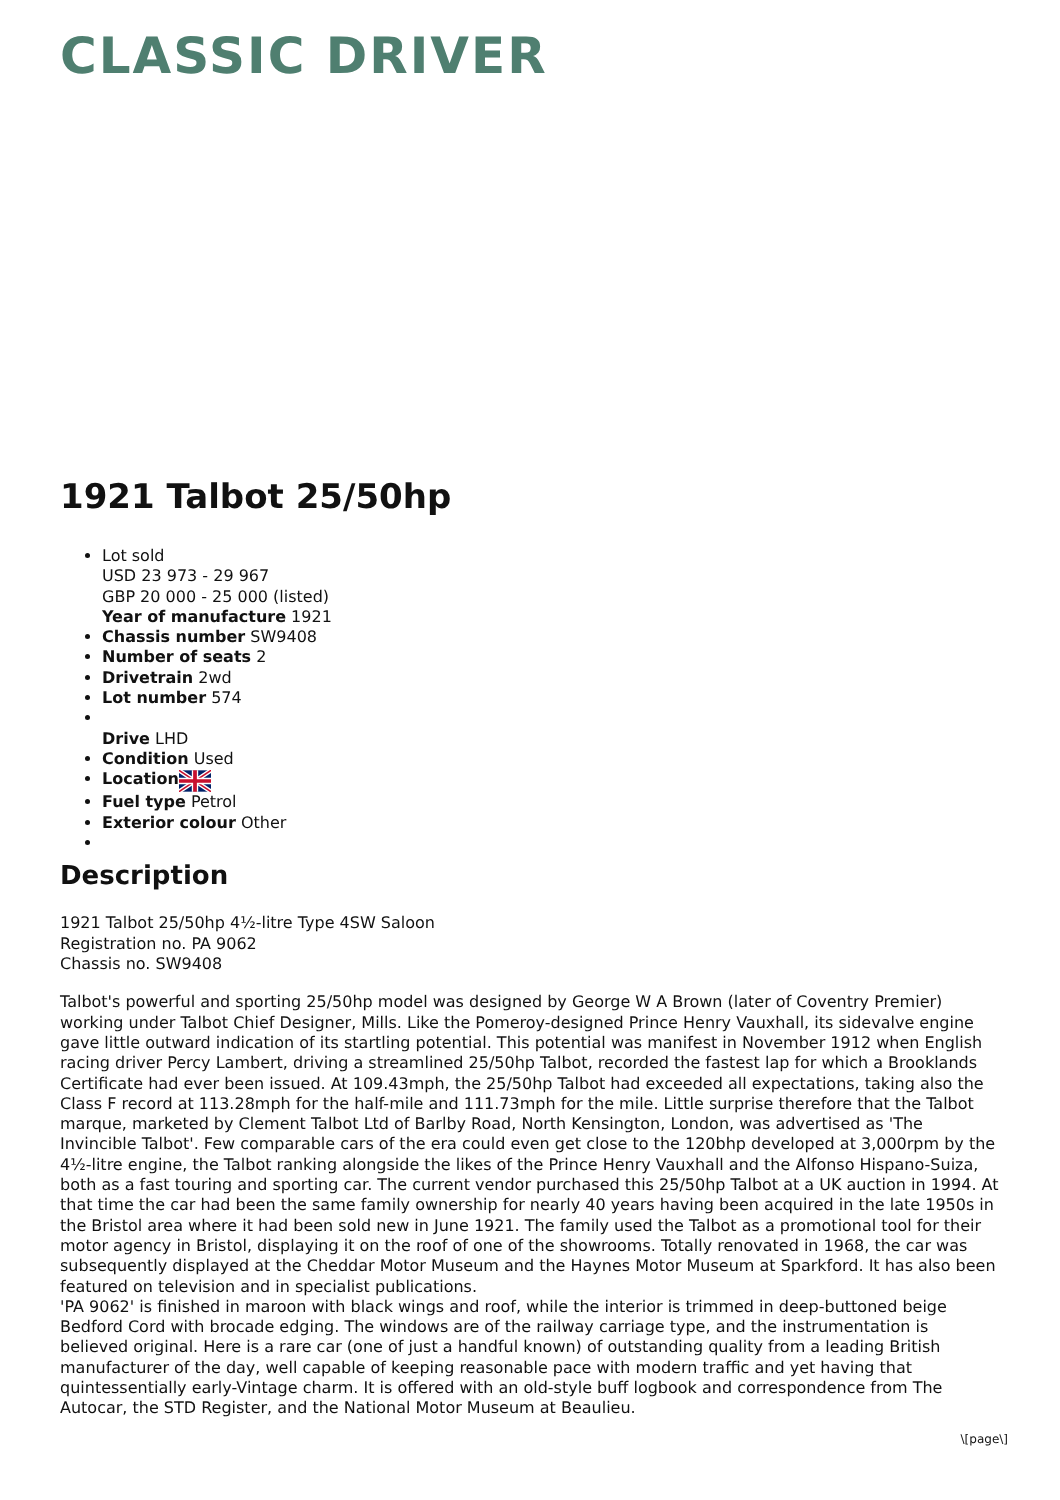CLASSIC DRIVER
1921 Talbot 25/50hp
Lot sold
USD 23 973 - 29 967
GBP 20 000 - 25 000 (listed)
Year of manufacture 1921
Chassis number SW9408
Number of seats 2
Drivetrain 2wd
Lot number 574
Drive LHD
Condition Used
Location
Fuel type Petrol
Exterior colour Other
Description
1921 Talbot 25/50hp 4½-litre Type 4SW Saloon
Registration no. PA 9062
Chassis no. SW9408
Talbot's powerful and sporting 25/50hp model was designed by George W A Brown (later of Coventry Premier) working under Talbot Chief Designer, Mills. Like the Pomeroy-designed Prince Henry Vauxhall, its sidevalve engine gave little outward indication of its startling potential. This potential was manifest in November 1912 when English racing driver Percy Lambert, driving a streamlined 25/50hp Talbot, recorded the fastest lap for which a Brooklands Certificate had ever been issued. At 109.43mph, the 25/50hp Talbot had exceeded all expectations, taking also the Class F record at 113.28mph for the half-mile and 111.73mph for the mile. Little surprise therefore that the Talbot marque, marketed by Clement Talbot Ltd of Barlby Road, North Kensington, London, was advertised as 'The Invincible Talbot'. Few comparable cars of the era could even get close to the 120bhp developed at 3,000rpm by the 4½-litre engine, the Talbot ranking alongside the likes of the Prince Henry Vauxhall and the Alfonso Hispano-Suiza, both as a fast touring and sporting car. The current vendor purchased this 25/50hp Talbot at a UK auction in 1994. At that time the car had been the same family ownership for nearly 40 years having been acquired in the late 1950s in the Bristol area where it had been sold new in June 1921. The family used the Talbot as a promotional tool for their motor agency in Bristol, displaying it on the roof of one of the showrooms. Totally renovated in 1968, the car was subsequently displayed at the Cheddar Motor Museum and the Haynes Motor Museum at Sparkford. It has also been featured on television and in specialist publications.
'PA 9062' is finished in maroon with black wings and roof, while the interior is trimmed in deep-buttoned beige Bedford Cord with brocade edging. The windows are of the railway carriage type, and the instrumentation is believed original. Here is a rare car (one of just a handful known) of outstanding quality from a leading British manufacturer of the day, well capable of keeping reasonable pace with modern traffic and yet having that quintessentially early-Vintage charm. It is offered with an old-style buff logbook and correspondence from The Autocar, the STD Register, and the National Motor Museum at Beaulieu.
\[page\]